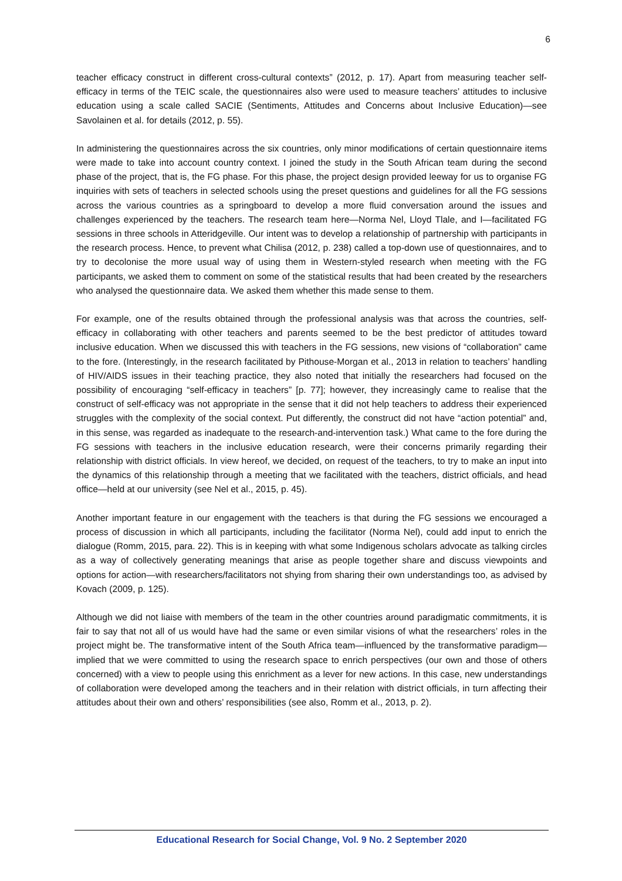6
teacher efficacy construct in different cross-cultural contexts” (2012, p. 17). Apart from measuring teacher self-efficacy in terms of the TEIC scale, the questionnaires also were used to measure teachers’ attitudes to inclusive education using a scale called SACIE (Sentiments, Attitudes and Concerns about Inclusive Education)—see Savolainen et al. for details (2012, p. 55).
In administering the questionnaires across the six countries, only minor modifications of certain questionnaire items were made to take into account country context. I joined the study in the South African team during the second phase of the project, that is, the FG phase. For this phase, the project design provided leeway for us to organise FG inquiries with sets of teachers in selected schools using the preset questions and guidelines for all the FG sessions across the various countries as a springboard to develop a more fluid conversation around the issues and challenges experienced by the teachers. The research team here—Norma Nel, Lloyd Tlale, and I—facilitated FG sessions in three schools in Atteridgeville. Our intent was to develop a relationship of partnership with participants in the research process. Hence, to prevent what Chilisa (2012, p. 238) called a top-down use of questionnaires, and to try to decolonise the more usual way of using them in Western-styled research when meeting with the FG participants, we asked them to comment on some of the statistical results that had been created by the researchers who analysed the questionnaire data. We asked them whether this made sense to them.
For example, one of the results obtained through the professional analysis was that across the countries, self-efficacy in collaborating with other teachers and parents seemed to be the best predictor of attitudes toward inclusive education. When we discussed this with teachers in the FG sessions, new visions of “collaboration” came to the fore. (Interestingly, in the research facilitated by Pithouse-Morgan et al., 2013 in relation to teachers’ handling of HIV/AIDS issues in their teaching practice, they also noted that initially the researchers had focused on the possibility of encouraging “self-efficacy in teachers” [p. 77]; however, they increasingly came to realise that the construct of self-efficacy was not appropriate in the sense that it did not help teachers to address their experienced struggles with the complexity of the social context. Put differently, the construct did not have “action potential” and, in this sense, was regarded as inadequate to the research-and-intervention task.) What came to the fore during the FG sessions with teachers in the inclusive education research, were their concerns primarily regarding their relationship with district officials. In view hereof, we decided, on request of the teachers, to try to make an input into the dynamics of this relationship through a meeting that we facilitated with the teachers, district officials, and head office—held at our university (see Nel et al., 2015, p. 45).
Another important feature in our engagement with the teachers is that during the FG sessions we encouraged a process of discussion in which all participants, including the facilitator (Norma Nel), could add input to enrich the dialogue (Romm, 2015, para. 22). This is in keeping with what some Indigenous scholars advocate as talking circles as a way of collectively generating meanings that arise as people together share and discuss viewpoints and options for action—with researchers/facilitators not shying from sharing their own understandings too, as advised by Kovach (2009, p. 125).
Although we did not liaise with members of the team in the other countries around paradigmatic commitments, it is fair to say that not all of us would have had the same or even similar visions of what the researchers’ roles in the project might be. The transformative intent of the South Africa team—influenced by the transformative paradigm—implied that we were committed to using the research space to enrich perspectives (our own and those of others concerned) with a view to people using this enrichment as a lever for new actions. In this case, new understandings of collaboration were developed among the teachers and in their relation with district officials, in turn affecting their attitudes about their own and others’ responsibilities (see also, Romm et al., 2013, p. 2).
Educational Research for Social Change, Vol. 9 No. 2 September 2020